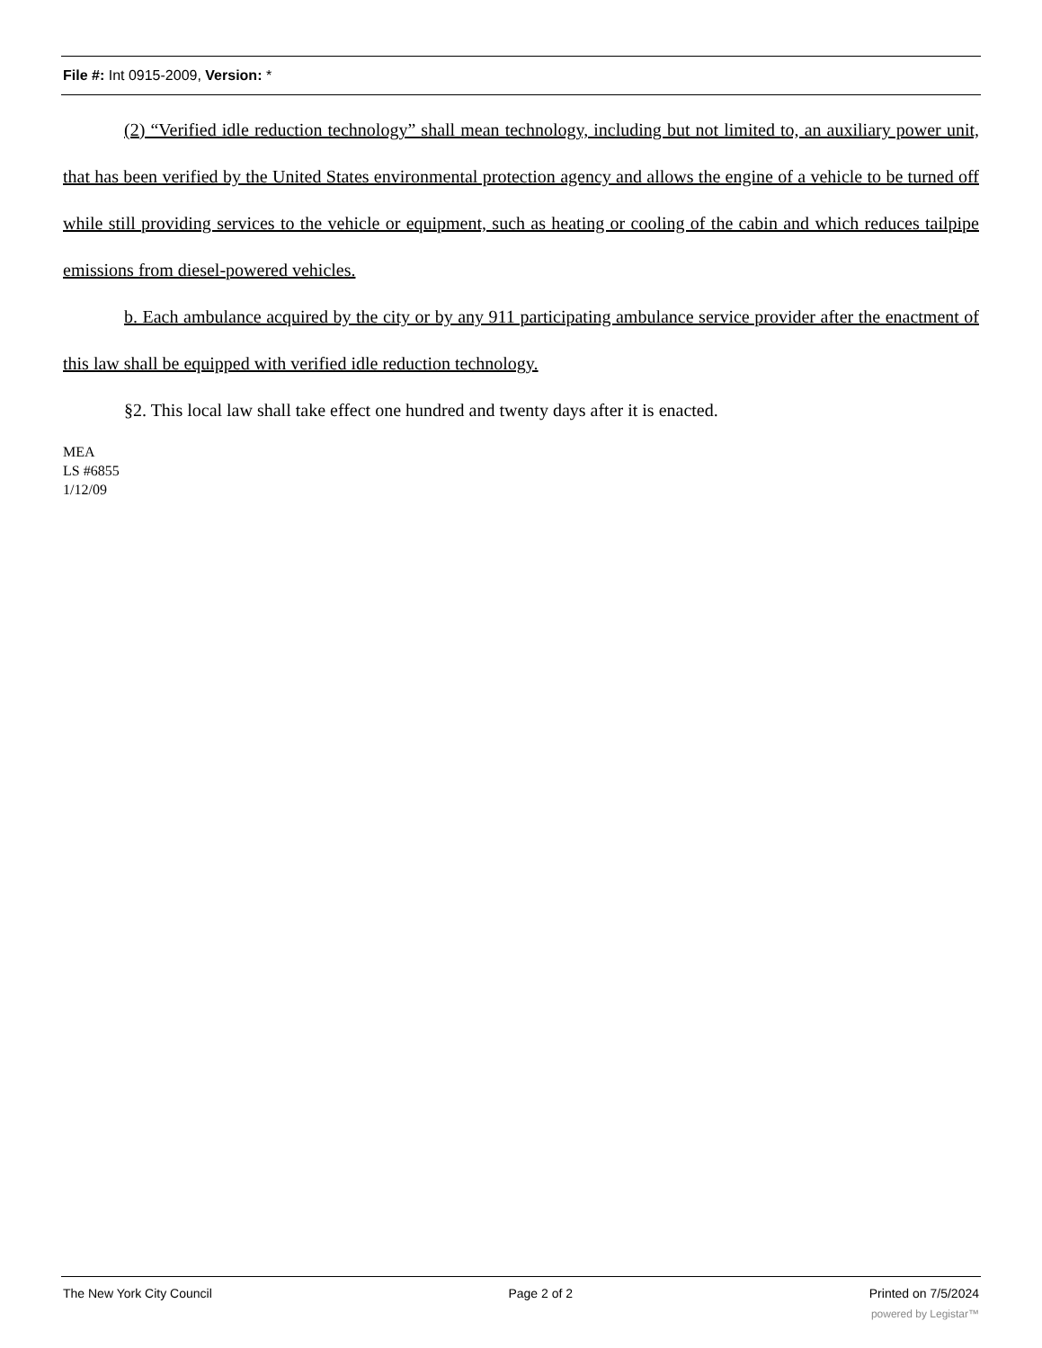File #: Int 0915-2009, Version: *
(2) “Verified idle reduction technology” shall mean technology, including but not limited to, an auxiliary power unit, that has been verified by the United States environmental protection agency and allows the engine of a vehicle to be turned off while still providing services to the vehicle or equipment, such as heating or cooling of the cabin and which reduces tailpipe emissions from diesel-powered vehicles.
b. Each ambulance acquired by the city or by any 911 participating ambulance service provider after the enactment of this law shall be equipped with verified idle reduction technology.
§2. This local law shall take effect one hundred and twenty days after it is enacted.
MEA
LS #6855
1/12/09
The New York City Council Page 2 of 2 Printed on 7/5/2024
powered by Legistar™